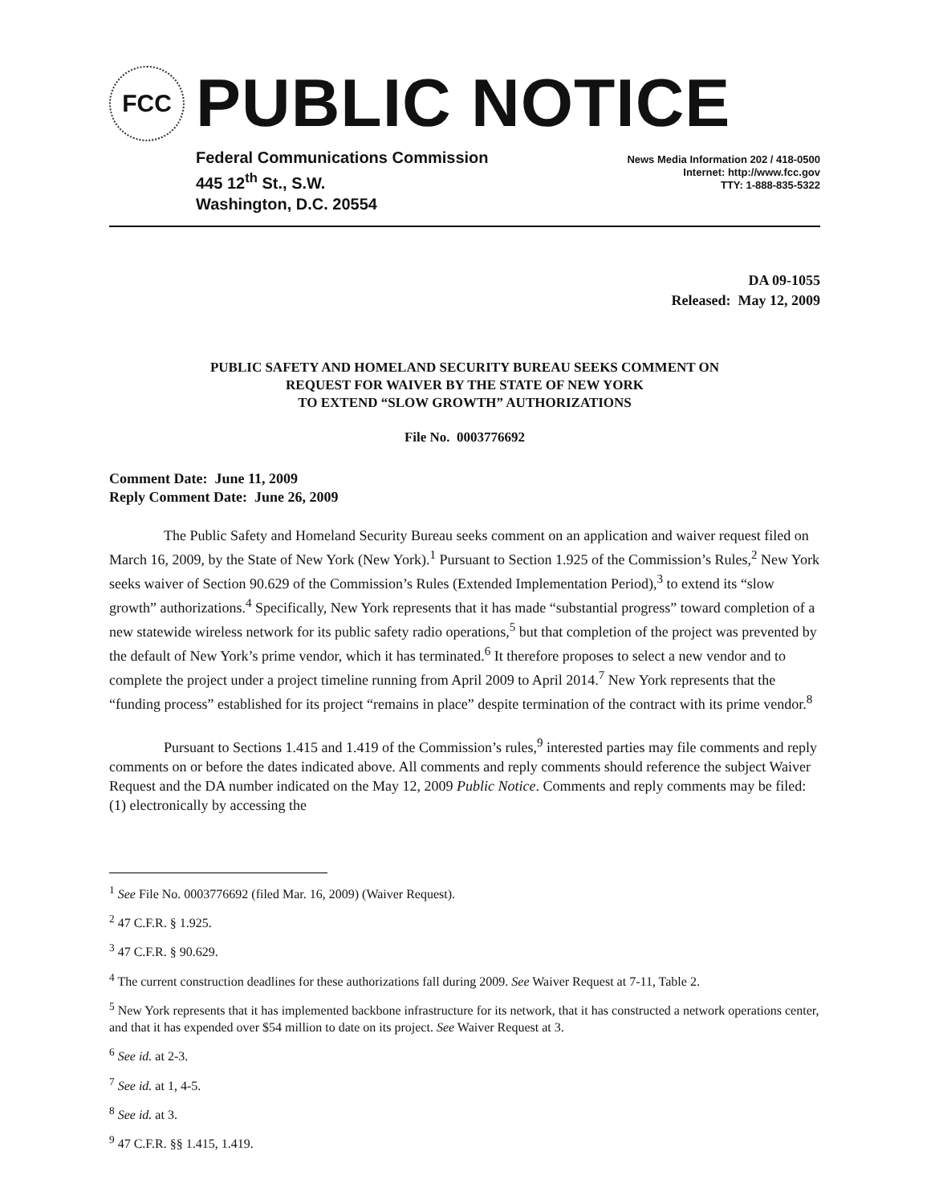FCC
PUBLIC NOTICE
Federal Communications Commission
445 12<sup>th</sup> St., S.W.
Washington, D.C. 20554
News Media Information 202 / 418-0500
Internet: http://www.fcc.gov
TTY: 1-888-835-5322
DA 09-1055
Released: May 12, 2009
PUBLIC SAFETY AND HOMELAND SECURITY BUREAU SEEKS COMMENT ON
REQUEST FOR WAIVER BY THE STATE OF NEW YORK
TO EXTEND “SLOW GROWTH” AUTHORIZATIONS
File No. 0003776692
Comment Date: June 11, 2009
Reply Comment Date: June 26, 2009
The Public Safety and Homeland Security Bureau seeks comment on an application and waiver request filed on March 16, 2009, by the State of New York (New York).<sup>1</sup> Pursuant to Section 1.925 of the Commission’s Rules,<sup>2</sup> New York seeks waiver of Section 90.629 of the Commission’s Rules (Extended Implementation Period),<sup>3</sup> to extend its “slow growth” authorizations.<sup>4</sup> Specifically, New York represents that it has made “substantial progress” toward completion of a new statewide wireless network for its public safety radio operations,<sup>5</sup> but that completion of the project was prevented by the default of New York’s prime vendor, which it has terminated.<sup>6</sup> It therefore proposes to select a new vendor and to complete the project under a project timeline running from April 2009 to April 2014.<sup>7</sup> New York represents that the “funding process” established for its project “remains in place” despite termination of the contract with its prime vendor.<sup>8</sup>
Pursuant to Sections 1.415 and 1.419 of the Commission’s rules,<sup>9</sup> interested parties may file comments and reply comments on or before the dates indicated above. All comments and reply comments should reference the subject Waiver Request and the DA number indicated on the May 12, 2009 Public Notice. Comments and reply comments may be filed: (1) electronically by accessing the
<sup>1</sup> See File No. 0003776692 (filed Mar. 16, 2009) (Waiver Request).
<sup>2</sup> 47 C.F.R. § 1.925.
<sup>3</sup> 47 C.F.R. § 90.629.
<sup>4</sup> The current construction deadlines for these authorizations fall during 2009. See Waiver Request at 7-11, Table 2.
<sup>5</sup> New York represents that it has implemented backbone infrastructure for its network, that it has constructed a network operations center, and that it has expended over $54 million to date on its project. See Waiver Request at 3.
<sup>6</sup> See id. at 2-3.
<sup>7</sup> See id. at 1, 4-5.
<sup>8</sup> See id. at 3.
<sup>9</sup> 47 C.F.R. §§ 1.415, 1.419.